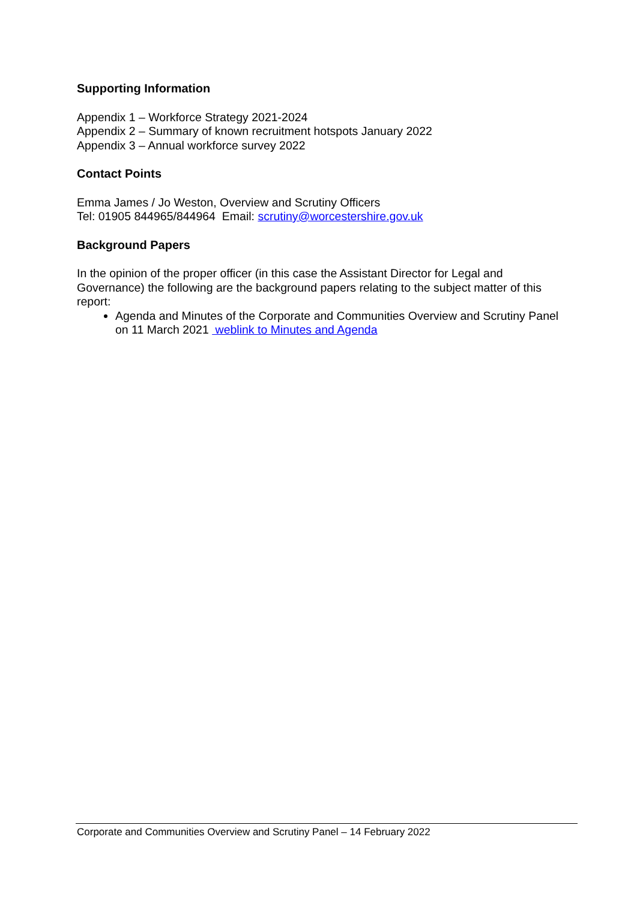Supporting Information
Appendix 1 – Workforce Strategy 2021-2024
Appendix 2 – Summary of known recruitment hotspots January 2022
Appendix 3 – Annual workforce survey 2022
Contact Points
Emma James / Jo Weston, Overview and Scrutiny Officers
Tel: 01905 844965/844964 Email: scrutiny@worcestershire.gov.uk
Background Papers
In the opinion of the proper officer (in this case the Assistant Director for Legal and Governance) the following are the background papers relating to the subject matter of this report:
Agenda and Minutes of the Corporate and Communities Overview and Scrutiny Panel on 11 March 2021 weblink to Minutes and Agenda
Corporate and Communities Overview and Scrutiny Panel – 14 February 2022